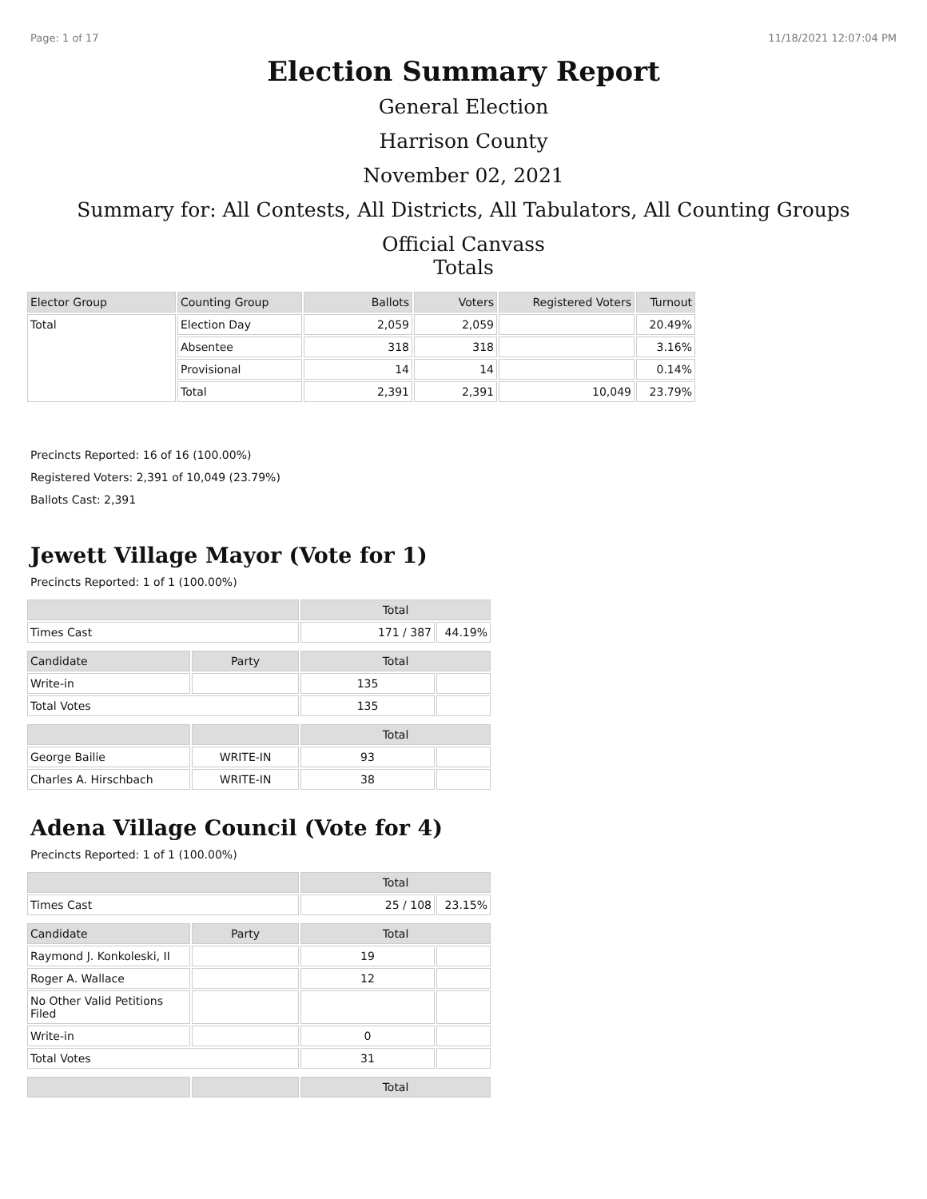Page: 1 of 17 11/18/2021 12:07:04 PM
Election Summary Report
General Election
Harrison County
November 02, 2021
Summary for: All Contests, All Districts, All Tabulators, All Counting Groups
Official Canvass
Totals
| Elector Group | Counting Group | Ballots | Voters | Registered Voters | Turnout |
| --- | --- | --- | --- | --- | --- |
| Total | Election Day | 2,059 | 2,059 | | 20.49% |
| | Absentee | 318 | 318 | | 3.16% |
| | Provisional | 14 | 14 | | 0.14% |
| | Total | 2,391 | 2,391 | 10,049 | 23.79% |
Precincts Reported: 16 of 16 (100.00%)
Registered Voters: 2,391 of 10,049 (23.79%)
Ballots Cast: 2,391
Jewett Village Mayor (Vote for 1)
Precincts Reported: 1 of 1 (100.00%)
| | | Total | |
| --- | --- | --- | --- |
| Times Cast | | 171 / 387 | 44.19% |
| Candidate | Party | Total | |
| Write-in | | 135 | |
| Total Votes | | 135 | |
| | | Total | |
| George Bailie | WRITE-IN | 93 | |
| Charles A. Hirschbach | WRITE-IN | 38 | |
Adena Village Council (Vote for 4)
Precincts Reported: 1 of 1 (100.00%)
| | | Total | |
| --- | --- | --- | --- |
| Times Cast | | 25 / 108 | 23.15% |
| Candidate | Party | Total | |
| Raymond J. Konkoleski, II | | 19 | |
| Roger A. Wallace | | 12 | |
| No Other Valid Petitions Filed | | | |
| Write-in | | 0 | |
| Total Votes | | 31 | |
| | | Total | |